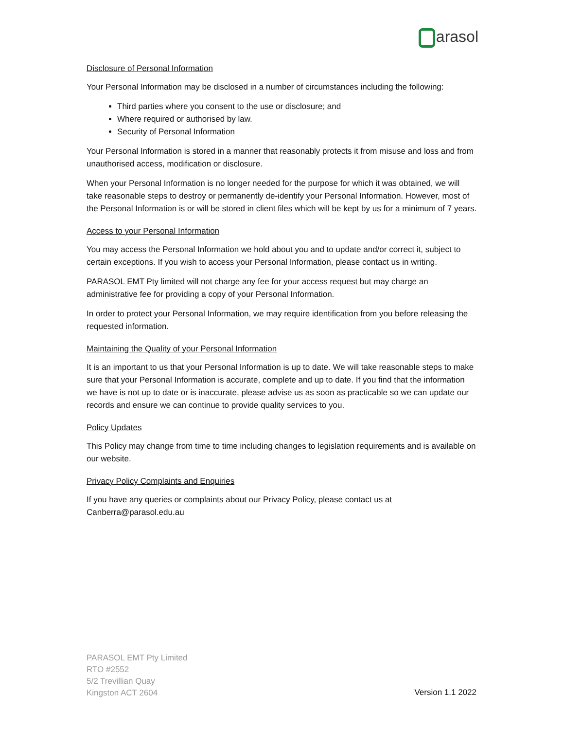arasol
Disclosure of Personal Information
Your Personal Information may be disclosed in a number of circumstances including the following:
Third parties where you consent to the use or disclosure; and
Where required or authorised by law.
Security of Personal Information
Your Personal Information is stored in a manner that reasonably protects it from misuse and loss and from unauthorised access, modification or disclosure.
When your Personal Information is no longer needed for the purpose for which it was obtained, we will take reasonable steps to destroy or permanently de-identify your Personal Information. However, most of the Personal Information is or will be stored in client files which will be kept by us for a minimum of 7 years.
Access to your Personal Information
You may access the Personal Information we hold about you and to update and/or correct it, subject to certain exceptions. If you wish to access your Personal Information, please contact us in writing.
PARASOL EMT Pty limited will not charge any fee for your access request but may charge an administrative fee for providing a copy of your Personal Information.
In order to protect your Personal Information, we may require identification from you before releasing the requested information.
Maintaining the Quality of your Personal Information
It is an important to us that your Personal Information is up to date. We will take reasonable steps to make sure that your Personal Information is accurate, complete and up to date. If you find that the information we have is not up to date or is inaccurate, please advise us as soon as practicable so we can update our records and ensure we can continue to provide quality services to you.
Policy Updates
This Policy may change from time to time including changes to legislation requirements and is available on our website.
Privacy Policy Complaints and Enquiries
If you have any queries or complaints about our Privacy Policy, please contact us at Canberra@parasol.edu.au
PARASOL EMT Pty Limited
RTO #2552
5/2 Trevillian Quay
Kingston ACT 2604
Version 1.1 2022